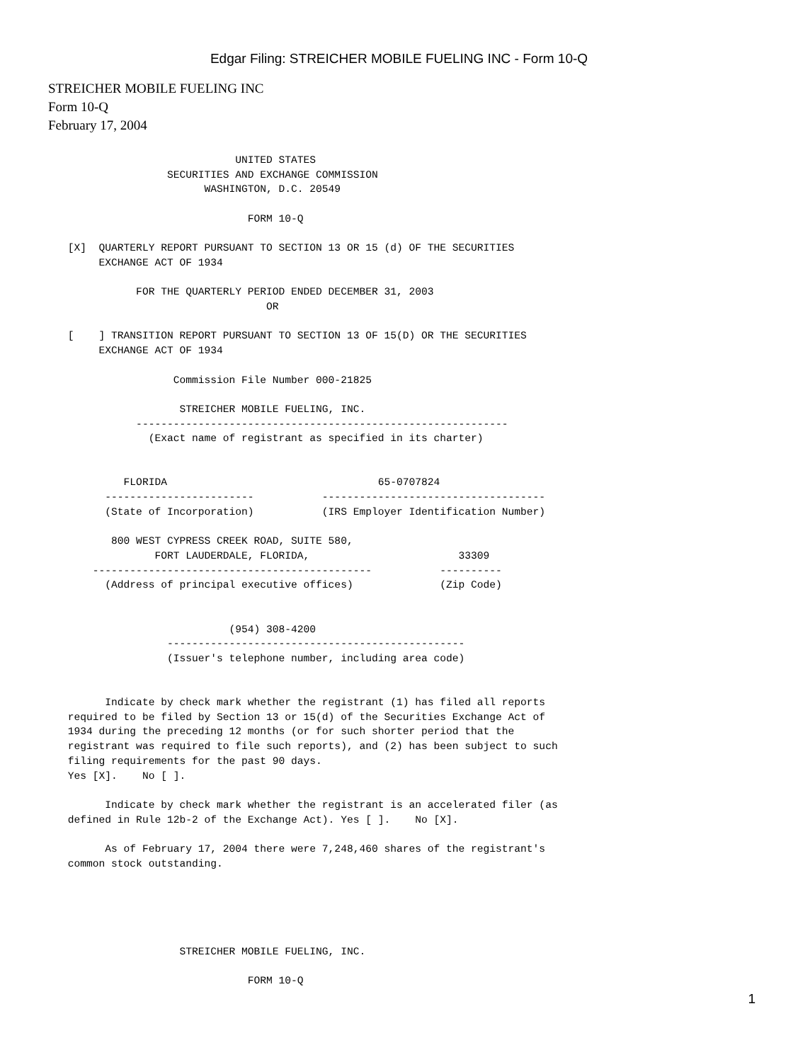Edgar Filing: STREICHER MOBILE FUELING INC - Form 10-Q
STREICHER MOBILE FUELING INC
Form 10-Q
February 17, 2004
                                UNITED STATES
                     SECURITIES AND EXCHANGE COMMISSION
                           WASHINGTON, D.C. 20549

                                  FORM 10-Q

     [X]  QUARTERLY REPORT PURSUANT TO SECTION 13 OR 15 (d) OF THE SECURITIES
          EXCHANGE ACT OF 1934

                FOR THE QUARTERLY PERIOD ENDED DECEMBER 31, 2003
                                     OR

     [    ] TRANSITION REPORT PURSUANT TO SECTION 13 OF 15(D) OR THE SECURITIES
          EXCHANGE ACT OF 1934

                      Commission File Number 000-21825

                       STREICHER MOBILE FUELING, INC.
                ------------------------------------------------------------
                  (Exact name of registrant as specified in its charter)


              FLORIDA                                  65-0707824
           ------------------------           ------------------------------------
           (State of Incorporation)           (IRS Employer Identification Number)

            800 WEST CYPRESS CREEK ROAD, SUITE 580,
                   FORT LAUDERDALE, FLORIDA,                        33309
         ---------------------------------------------           ----------
           (Address of principal executive offices)              (Zip Code)


                               (954) 308-4200
                     ------------------------------------------------
                     (Issuer's telephone number, including area code)


           Indicate by check mark whether the registrant (1) has filed all reports
     required to be filed by Section 13 or 15(d) of the Securities Exchange Act of
     1934 during the preceding 12 months (or for such shorter period that the
     registrant was required to file such reports), and (2) has been subject to such
     filing requirements for the past 90 days.
     Yes [X].    No [ ].

           Indicate by check mark whether the registrant is an accelerated filer (as
     defined in Rule 12b-2 of the Exchange Act). Yes [ ].    No [X].

           As of February 17, 2004 there were 7,248,460 shares of the registrant's
     common stock outstanding.





                       STREICHER MOBILE FUELING, INC.

                                  FORM 10-Q
1